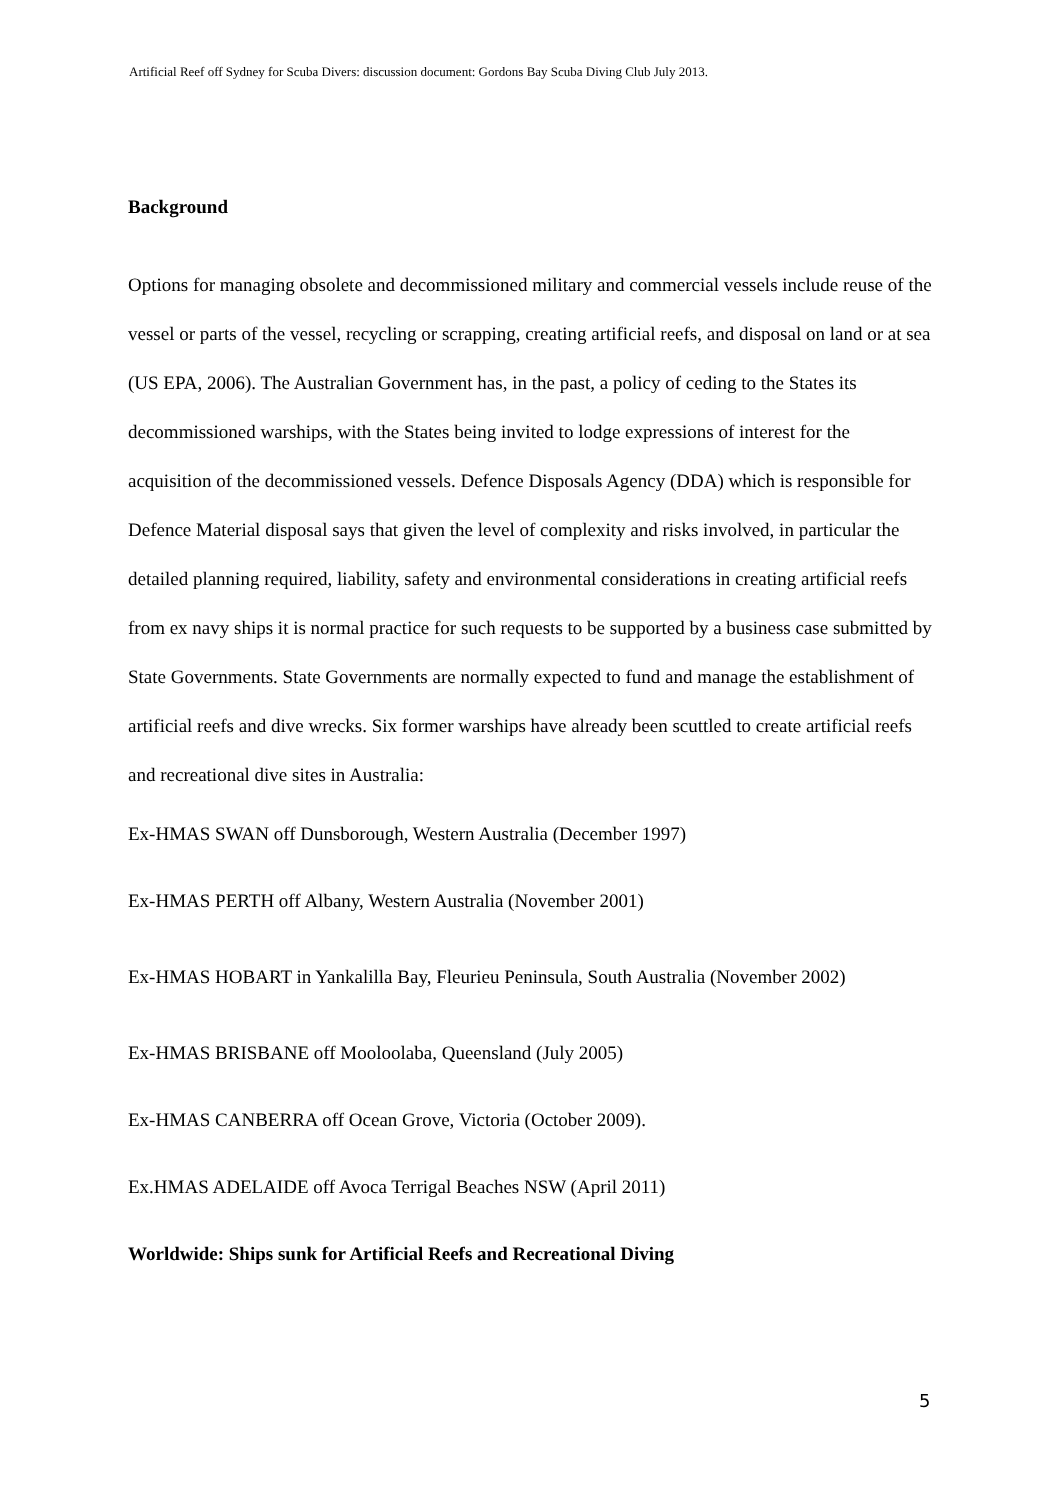Artificial Reef off Sydney for Scuba Divers: discussion document: Gordons Bay Scuba Diving Club July 2013.
Background
Options for managing obsolete and decommissioned military and commercial vessels include reuse of the vessel or parts of the vessel, recycling or scrapping, creating artificial reefs, and disposal on land or at sea (US EPA, 2006). The Australian Government has, in the past, a policy of ceding to the States its decommissioned warships, with the States being invited to lodge expressions of interest for the acquisition of the decommissioned vessels. Defence Disposals Agency (DDA) which is responsible for Defence Material disposal says that given the level of complexity and risks involved, in particular the detailed planning required, liability, safety and environmental considerations in creating artificial reefs from ex navy ships it is normal practice for such requests to be supported by a business case submitted by State Governments. State Governments are normally expected to fund and manage the establishment of artificial reefs and dive wrecks. Six former warships have already been scuttled to create artificial reefs and recreational dive sites in Australia:
Ex-HMAS SWAN off Dunsborough, Western Australia (December 1997)
Ex-HMAS PERTH off Albany, Western Australia (November 2001)
Ex-HMAS HOBART in Yankalilla Bay, Fleurieu Peninsula, South Australia (November 2002)
Ex-HMAS BRISBANE off Mooloolaba, Queensland (July 2005)
Ex-HMAS CANBERRA off Ocean Grove, Victoria (October 2009).
Ex.HMAS ADELAIDE off Avoca Terrigal Beaches NSW (April 2011)
Worldwide: Ships sunk for Artificial Reefs and Recreational Diving
5